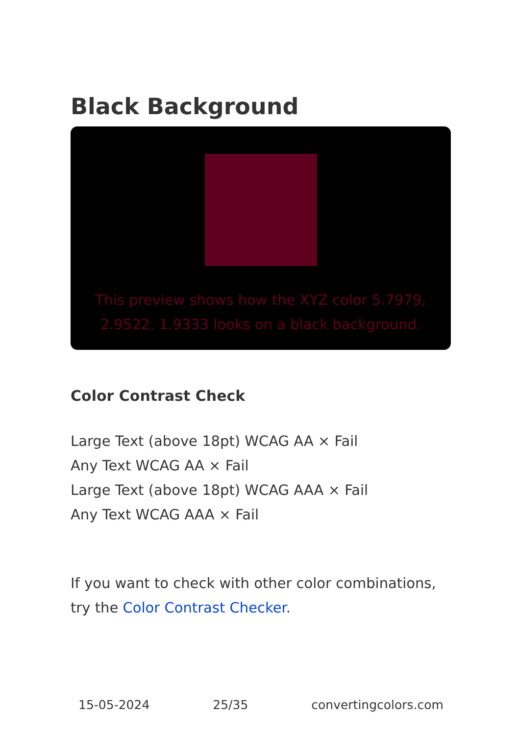Black Background
This preview shows how the XYZ color 5.7979, 2.9522, 1.9333 looks on a black background.
Color Contrast Check
Large Text (above 18pt) WCAG AA × Fail
Any Text WCAG AA × Fail
Large Text (above 18pt) WCAG AAA × Fail
Any Text WCAG AAA × Fail
If you want to check with other color combinations, try the Color Contrast Checker.
15-05-2024 25/35 convertingcolors.com